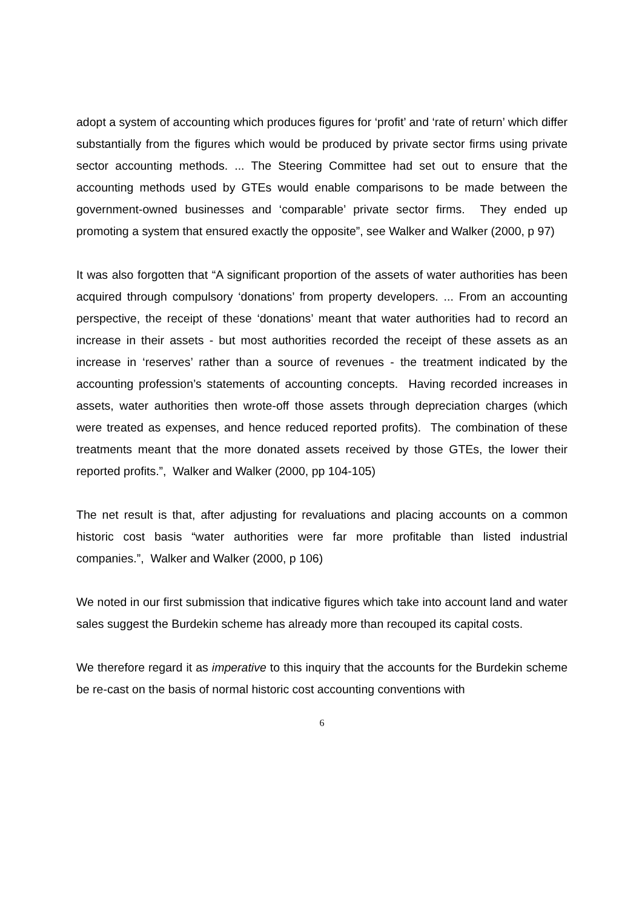adopt a system of accounting which produces figures for ‘profit’ and ‘rate of return’ which differ substantially from the figures which would be produced by private sector firms using private sector accounting methods. ... The Steering Committee had set out to ensure that the accounting methods used by GTEs would enable comparisons to be made between the government-owned businesses and ‘comparable’ private sector firms. They ended up promoting a system that ensured exactly the opposite”, see Walker and Walker (2000, p 97)
It was also forgotten that “A significant proportion of the assets of water authorities has been acquired through compulsory ‘donations’ from property developers. ... From an accounting perspective, the receipt of these ‘donations’ meant that water authorities had to record an increase in their assets - but most authorities recorded the receipt of these assets as an increase in ‘reserves’ rather than a source of revenues - the treatment indicated by the accounting profession’s statements of accounting concepts. Having recorded increases in assets, water authorities then wrote-off those assets through depreciation charges (which were treated as expenses, and hence reduced reported profits). The combination of these treatments meant that the more donated assets received by those GTEs, the lower their reported profits.”, Walker and Walker (2000, pp 104-105)
The net result is that, after adjusting for revaluations and placing accounts on a common historic cost basis “water authorities were far more profitable than listed industrial companies.”, Walker and Walker (2000, p 106)
We noted in our first submission that indicative figures which take into account land and water sales suggest the Burdekin scheme has already more than recouped its capital costs.
We therefore regard it as imperative to this inquiry that the accounts for the Burdekin scheme be re-cast on the basis of normal historic cost accounting conventions with
6